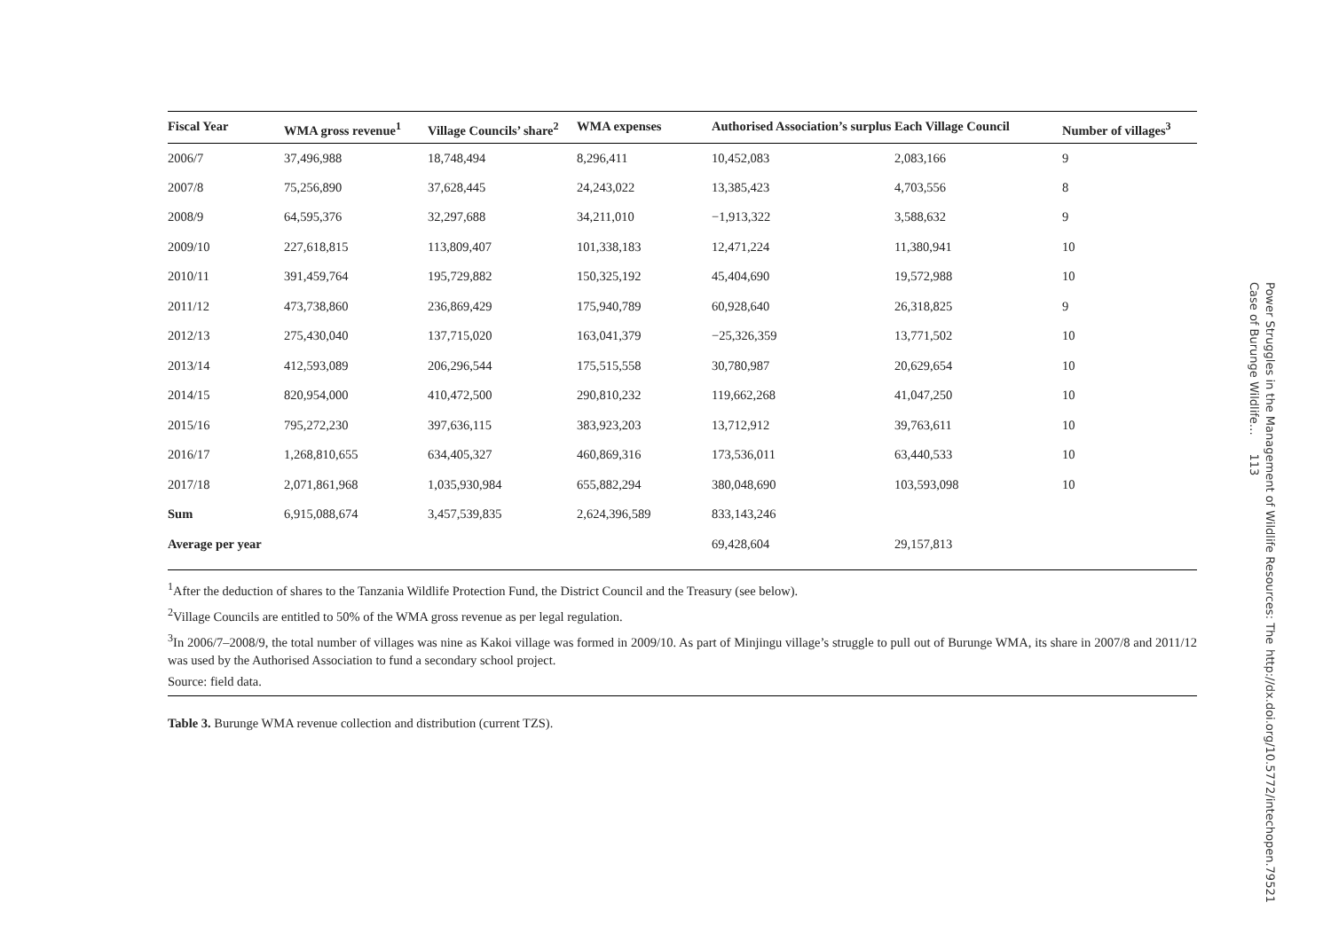| Fiscal Year | WMA gross revenue<sup>1</sup> | Village Councils’ share<sup>2</sup> | WMA expenses | Authorised Association’s surplus | Each Village Council | Number of villages<sup>3</sup> |
| --- | --- | --- | --- | --- | --- | --- |
| 2006/7 | 37,496,988 | 18,748,494 | 8,296,411 | 10,452,083 | 2,083,166 | 9 |
| 2007/8 | 75,256,890 | 37,628,445 | 24,243,022 | 13,385,423 | 4,703,556 | 8 |
| 2008/9 | 64,595,376 | 32,297,688 | 34,211,010 | −1,913,322 | 3,588,632 | 9 |
| 2009/10 | 227,618,815 | 113,809,407 | 101,338,183 | 12,471,224 | 11,380,941 | 10 |
| 2010/11 | 391,459,764 | 195,729,882 | 150,325,192 | 45,404,690 | 19,572,988 | 10 |
| 2011/12 | 473,738,860 | 236,869,429 | 175,940,789 | 60,928,640 | 26,318,825 | 9 |
| 2012/13 | 275,430,040 | 137,715,020 | 163,041,379 | −25,326,359 | 13,771,502 | 10 |
| 2013/14 | 412,593,089 | 206,296,544 | 175,515,558 | 30,780,987 | 20,629,654 | 10 |
| 2014/15 | 820,954,000 | 410,472,500 | 290,810,232 | 119,662,268 | 41,047,250 | 10 |
| 2015/16 | 795,272,230 | 397,636,115 | 383,923,203 | 13,712,912 | 39,763,611 | 10 |
| 2016/17 | 1,268,810,655 | 634,405,327 | 460,869,316 | 173,536,011 | 63,440,533 | 10 |
| 2017/18 | 2,071,861,968 | 1,035,930,984 | 655,882,294 | 380,048,690 | 103,593,098 | 10 |
| Sum | 6,915,088,674 | 3,457,539,835 | 2,624,396,589 | 833,143,246 | | |
| Average per year | | | | 69,428,604 | 29,157,813 | |
<sup>1</sup> After the deduction of shares to the Tanzania Wildlife Protection Fund, the District Council and the Treasury (see below).
<sup>2</sup> Village Councils are entitled to 50% of the WMA gross revenue as per legal regulation.
<sup>3</sup> In 2006/7–2008/9, the total number of villages was nine as Kakoi village was formed in 2009/10. As part of Minjingu village’s struggle to pull out of Burunge WMA, its share in 2007/8 and 2011/12 was used by the Authorised Association to fund a secondary school project.
Source: field data.
Table 3. Burunge WMA revenue collection and distribution (current TZS).
Power Struggles in the Management of Wildlife Resources: The Case of Burunge Wildlife… 113
http://dx.doi.org/10.5772/intechopen.79521